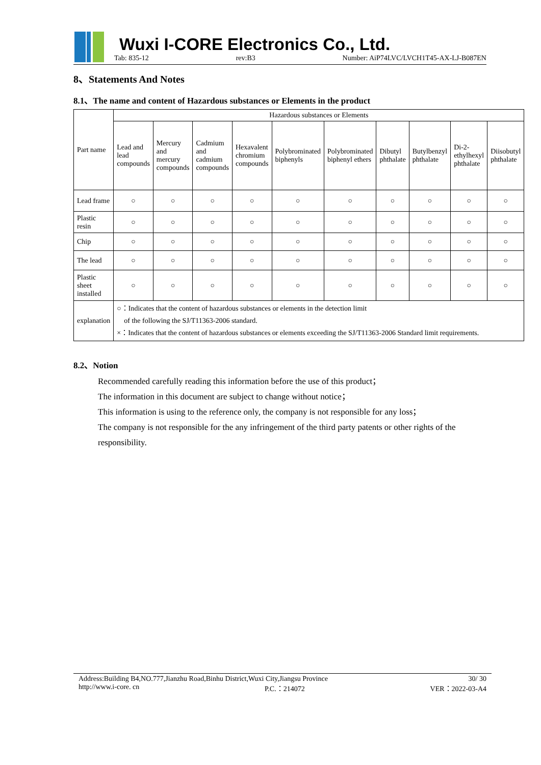Wuxi I-CORE Electronics Co., Ltd.
Tab: 835-12 rev:B3 Number: AiP74LVC/LVCH1T45-AX-LJ-B087EN
8、Statements And Notes
8.1、The name and content of Hazardous substances or Elements in the product
| Part name | Hazardous substances or Elements | | | | | | | | | |
| --- | --- | --- | --- | --- | --- | --- | --- | --- | --- | --- |
| | Lead and lead compounds | Mercury and mercury compounds | Cadmium and cadmium compounds | Hexavalent chromium compounds | Polybrominated biphenyls | Polybrominated biphenyl ethers | Dibutyl phthalate | Butylbenzyl phthalate | Di-2-ethylhexyl phthalate | Diisobutyl phthalate |
| Lead frame | ○ | ○ | ○ | ○ | ○ | ○ | ○ | ○ | ○ | ○ |
| Plastic resin | ○ | ○ | ○ | ○ | ○ | ○ | ○ | ○ | ○ | ○ |
| Chip | ○ | ○ | ○ | ○ | ○ | ○ | ○ | ○ | ○ | ○ |
| The lead | ○ | ○ | ○ | ○ | ○ | ○ | ○ | ○ | ○ | ○ |
| Plastic sheet installed | ○ | ○ | ○ | ○ | ○ | ○ | ○ | ○ | ○ | ○ |
| explanation | ○：Indicates that the content of hazardous substances or elements in the detection limit of the following the SJ/T11363-2006 standard. ×：Indicates that the content of hazardous substances or elements exceeding the SJ/T11363-2006 Standard limit requirements. | | | | | | | | | |
8.2、Notion
Recommended carefully reading this information before the use of this product；
The information in this document are subject to change without notice；
This information is using to the reference only, the company is not responsible for any loss；
The company is not responsible for the any infringement of the third party patents or other rights of the responsibility.
Address:Building B4,NO.777,Jianzhu Road,Binhu District,Wuxi City,Jiangsu Province 30/ 30
http://www.i-core. cn P.C.：214072 VER：2022-03-A4